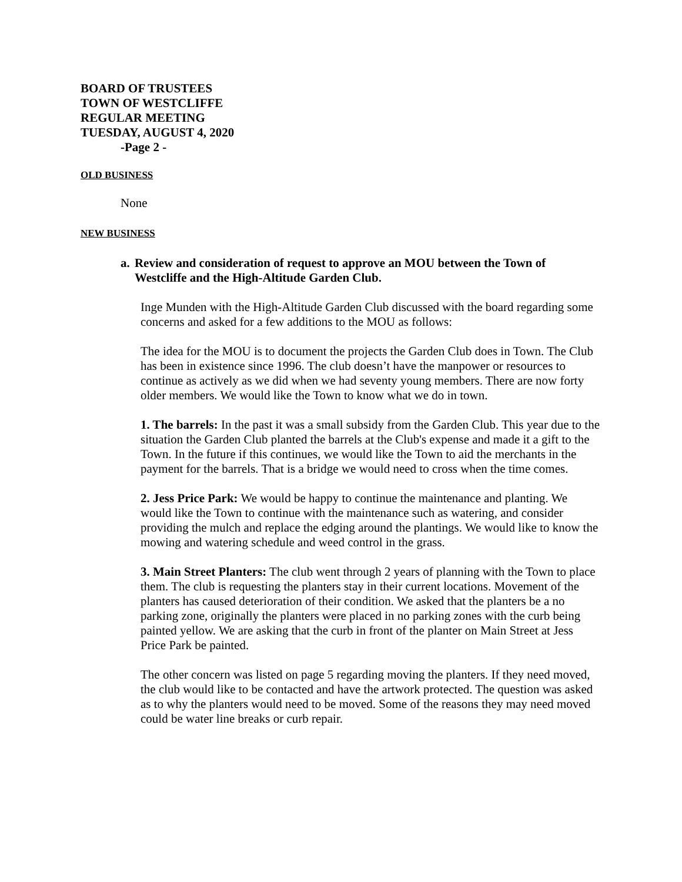BOARD OF TRUSTEES
TOWN OF WESTCLIFFE
REGULAR MEETING
TUESDAY, AUGUST 4, 2020
-Page 2 -
OLD BUSINESS
None
NEW BUSINESS
a. Review and consideration of request to approve an MOU between the Town of Westcliffe and the High-Altitude Garden Club.
Inge Munden with the High-Altitude Garden Club discussed with the board regarding some concerns and asked for a few additions to the MOU as follows:
The idea for the MOU is to document the projects the Garden Club does in Town. The Club has been in existence since 1996. The club doesn’t have the manpower or resources to continue as actively as we did when we had seventy young members. There are now forty older members. We would like the Town to know what we do in town.
1. The barrels: In the past it was a small subsidy from the Garden Club. This year due to the situation the Garden Club planted the barrels at the Club's expense and made it a gift to the Town. In the future if this continues, we would like the Town to aid the merchants in the payment for the barrels. That is a bridge we would need to cross when the time comes.
2. Jess Price Park: We would be happy to continue the maintenance and planting. We would like the Town to continue with the maintenance such as watering, and consider providing the mulch and replace the edging around the plantings. We would like to know the mowing and watering schedule and weed control in the grass.
3. Main Street Planters: The club went through 2 years of planning with the Town to place them. The club is requesting the planters stay in their current locations. Movement of the planters has caused deterioration of their condition. We asked that the planters be a no parking zone, originally the planters were placed in no parking zones with the curb being painted yellow. We are asking that the curb in front of the planter on Main Street at Jess Price Park be painted.
The other concern was listed on page 5 regarding moving the planters. If they need moved, the club would like to be contacted and have the artwork protected. The question was asked as to why the planters would need to be moved. Some of the reasons they may need moved could be water line breaks or curb repair.